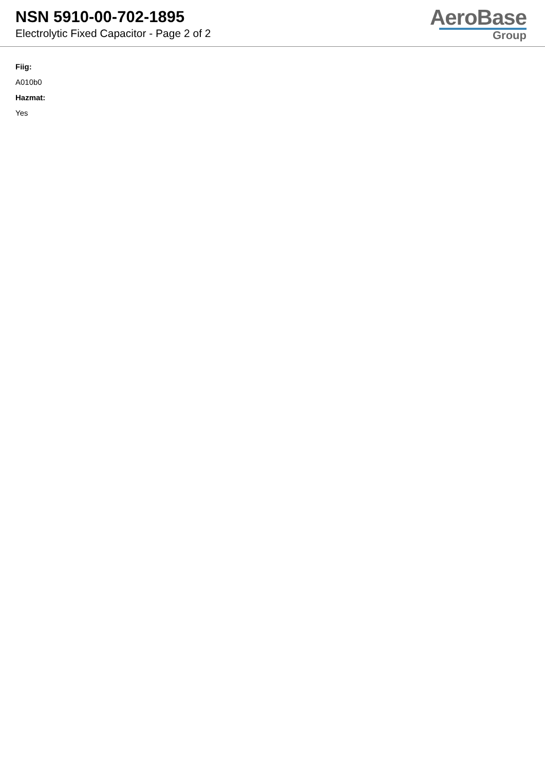NSN 5910-00-702-1895
Electrolytic Fixed Capacitor - Page 2 of 2
AeroBase
Group
Fiig:
A010b0
Hazmat:
Yes